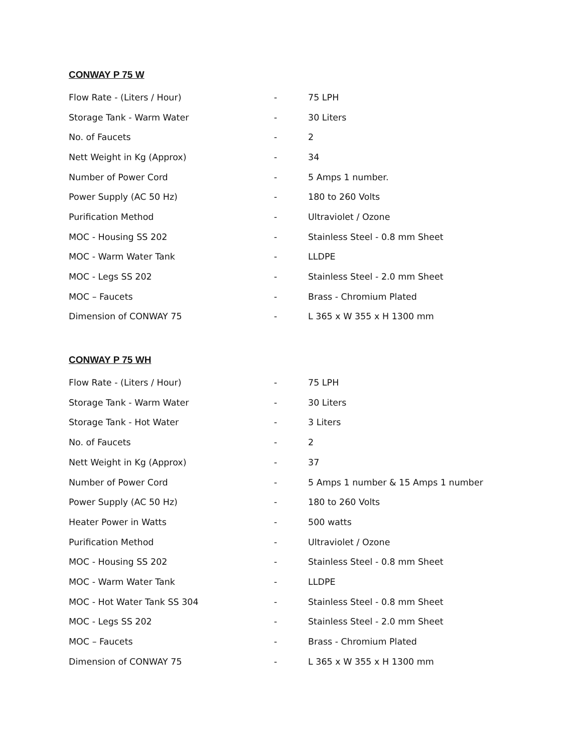CONWAY P 75 W
| Flow Rate - (Liters / Hour) | - | 75 LPH |
| Storage Tank - Warm Water | - | 30 Liters |
| No. of Faucets | - | 2 |
| Nett Weight in Kg (Approx) | - | 34 |
| Number of Power Cord | - | 5 Amps 1 number. |
| Power Supply (AC 50 Hz) | - | 180 to 260 Volts |
| Purification Method | - | Ultraviolet / Ozone |
| MOC - Housing SS 202 | - | Stainless Steel - 0.8 mm Sheet |
| MOC - Warm Water Tank | - | LLDPE |
| MOC - Legs SS 202 | - | Stainless Steel - 2.0 mm Sheet |
| MOC – Faucets | - | Brass - Chromium Plated |
| Dimension of CONWAY 75 | - | L 365 x W 355 x H 1300 mm |
CONWAY P 75 WH
| Flow Rate - (Liters / Hour) | - | 75 LPH |
| Storage Tank - Warm Water | - | 30 Liters |
| Storage Tank - Hot Water | - | 3 Liters |
| No. of Faucets | - | 2 |
| Nett Weight in Kg (Approx) | - | 37 |
| Number of Power Cord | - | 5 Amps 1 number & 15 Amps 1 number |
| Power Supply (AC 50 Hz) | - | 180 to 260 Volts |
| Heater Power in Watts | - | 500 watts |
| Purification Method | - | Ultraviolet / Ozone |
| MOC - Housing SS 202 | - | Stainless Steel - 0.8 mm Sheet |
| MOC - Warm Water Tank | - | LLDPE |
| MOC - Hot Water Tank SS 304 | - | Stainless Steel - 0.8 mm Sheet |
| MOC - Legs SS 202 | - | Stainless Steel - 2.0 mm Sheet |
| MOC – Faucets | - | Brass - Chromium Plated |
| Dimension of CONWAY 75 | - | L 365 x W 355 x H 1300 mm |